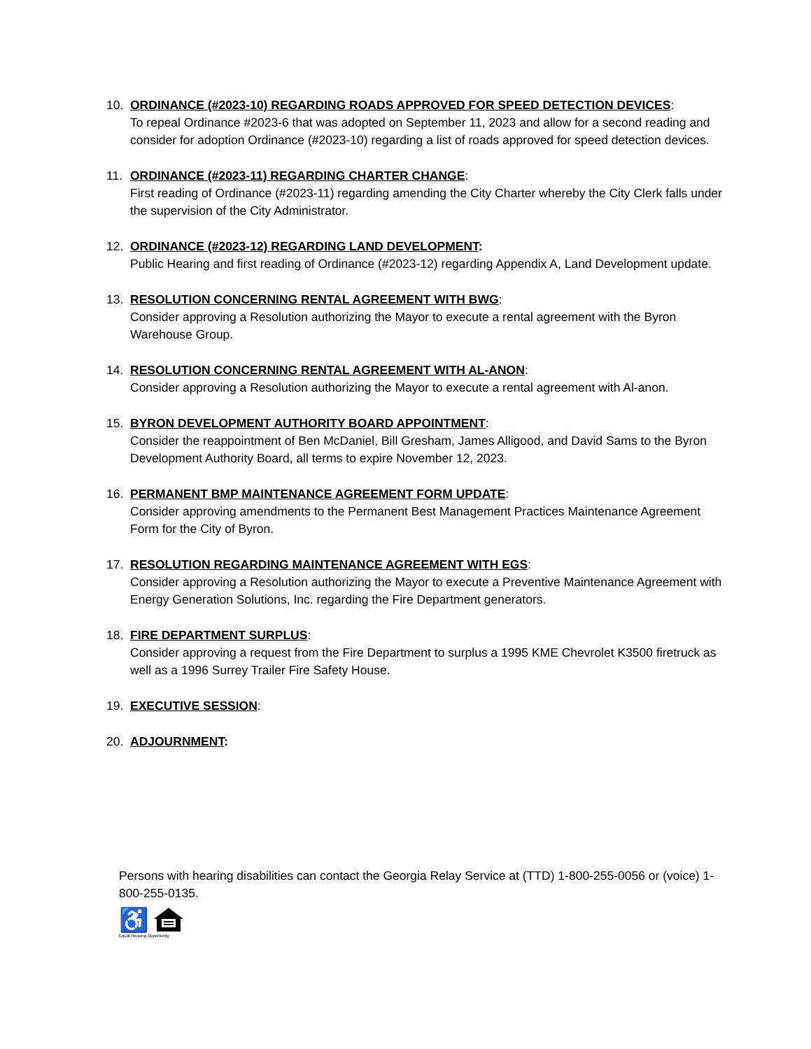10. ORDINANCE (#2023-10) REGARDING ROADS APPROVED FOR SPEED DETECTION DEVICES:
To repeal Ordinance #2023-6 that was adopted on September 11, 2023 and allow for a second reading and consider for adoption Ordinance (#2023-10) regarding a list of roads approved for speed detection devices.
11. ORDINANCE (#2023-11) REGARDING CHARTER CHANGE:
First reading of Ordinance (#2023-11) regarding amending the City Charter whereby the City Clerk falls under the supervision of the City Administrator.
12. ORDINANCE (#2023-12) REGARDING LAND DEVELOPMENT:
Public Hearing and first reading of Ordinance (#2023-12) regarding Appendix A, Land Development update.
13. RESOLUTION CONCERNING RENTAL AGREEMENT WITH BWG:
Consider approving a Resolution authorizing the Mayor to execute a rental agreement with the Byron Warehouse Group.
14. RESOLUTION CONCERNING RENTAL AGREEMENT WITH AL-ANON:
Consider approving a Resolution authorizing the Mayor to execute a rental agreement with Al-anon.
15. BYRON DEVELOPMENT AUTHORITY BOARD APPOINTMENT:
Consider the reappointment of Ben McDaniel, Bill Gresham, James Alligood, and David Sams to the Byron Development Authority Board, all terms to expire November 12, 2023.
16. PERMANENT BMP MAINTENANCE AGREEMENT FORM UPDATE:
Consider approving amendments to the Permanent Best Management Practices Maintenance Agreement Form for the City of Byron.
17. RESOLUTION REGARDING MAINTENANCE AGREEMENT WITH EGS:
Consider approving a Resolution authorizing the Mayor to execute a Preventive Maintenance Agreement with Energy Generation Solutions, Inc. regarding the Fire Department generators.
18. FIRE DEPARTMENT SURPLUS:
Consider approving a request from the Fire Department to surplus a 1995 KME Chevrolet K3500 firetruck as well as a 1996 Surrey Trailer Fire Safety House.
19. EXECUTIVE SESSION:
20. ADJOURNMENT:
Persons with hearing disabilities can contact the Georgia Relay Service at (TTD) 1-800-255-0056 or (voice) 1-800-255-0135.
♿
Equal Housing Opportunity